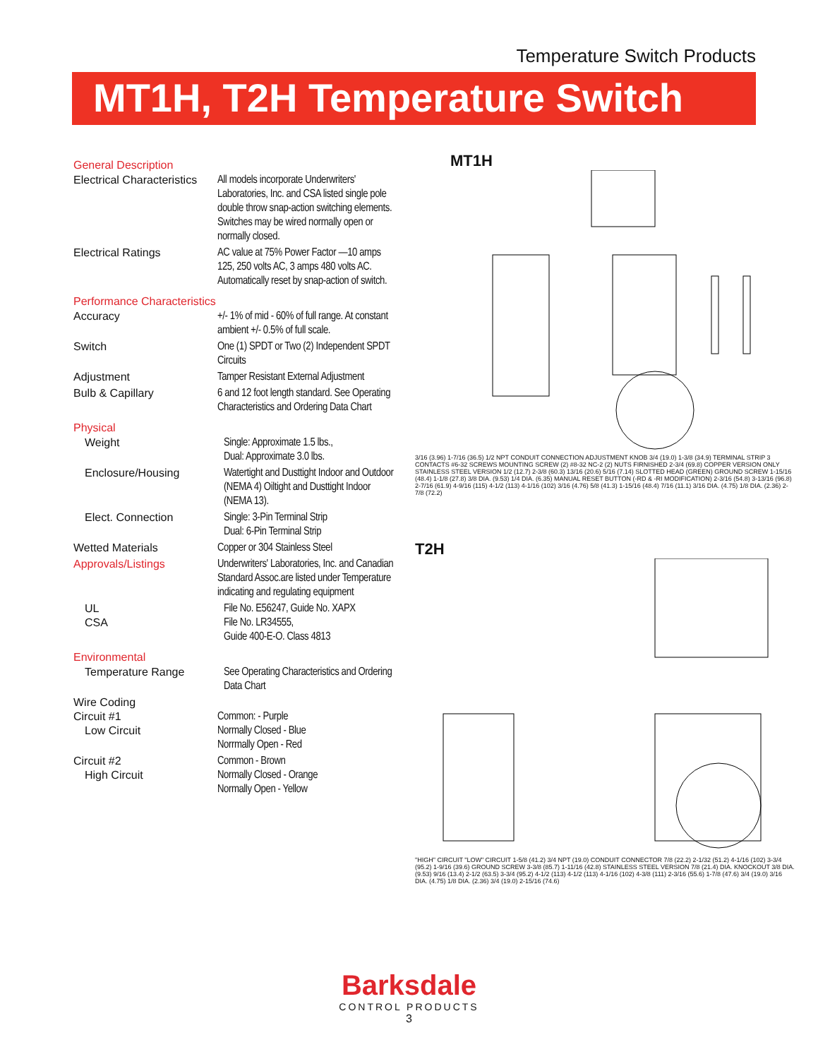Temperature Switch Products
MT1H, T2H Temperature Switch
General Description
Electrical Characteristics
All models incorporate Underwriters' Laboratories, Inc. and CSA listed single pole double throw snap-action switching elements. Switches may be wired normally open or normally closed.
Electrical Ratings AC value at 75% Power Factor —10 amps 125, 250 volts AC, 3 amps 480 volts AC. Automatically reset by snap-action of switch.
Performance Characteristics
Accuracy +/- 1% of mid - 60% of full range. At constant ambient +/- 0.5% of full scale.
Switch One (1) SPDT or Two (2) Independent SPDT Circuits
Adjustment Tamper Resistant External Adjustment
Bulb & Capillary 6 and 12 foot length standard. See Operating Characteristics and Ordering Data Chart
Physical
Weight Single: Approximate 1.5 lbs.,
Dual: Approximate 3.0 lbs.
Enclosure/Housing Watertight and Dusttight Indoor and Outdoor (NEMA 4) Oiltight and Dusttight Indoor (NEMA 13).
Elect. Connection Single: 3-Pin Terminal Strip
Dual: 6-Pin Terminal Strip
Wetted Materials Copper or 304 Stainless Steel
Approvals/Listings Underwriters' Laboratories, Inc. and Canadian Standard Assoc.are listed under Temperature indicating and regulating equipment
UL
CSA
File No. E56247, Guide No. XAPX
File No. LR34555,
Guide 400-E-O. Class 4813
Environmental
Temperature Range See Operating Characteristics and Ordering Data Chart
Wire Coding
Circuit #1
Low Circuit
Common: - Purple
Normally Closed - Blue
Norrmally Open - Red
Circuit #2
High Circuit
Common - Brown
Normally Closed - Orange
Normally Open - Yellow
MT1H
3/16 (3.96) 1-7/16 (36.5) 1/2 NPT CONDUIT CONNECTION ADJUSTMENT KNOB 3/4 (19.0) 1-3/8 (34.9) TERMINAL STRIP 3 CONTACTS #6-32 SCREWS MOUNTING SCREW (2) #8-32 NC-2 (2) NUTS FIRNISHED 2-3/4 (69.8) COPPER VERSION ONLY STAINLESS STEEL VERSION 1/2 (12.7) 2-3/8 (60.3) 13/16 (20.6) 5/16 (7.14) SLOTTED HEAD (GREEN) GROUND SCREW 1-15/16 (48.4) 1-1/8 (27.8) 3/8 DIA. (9.53) 1/4 DIA. (6.35) MANUAL RESET BUTTON (-RD & -RI MODIFICATION) 2-3/16 (54.8) 3-13/16 (96.8) 2-7/16 (61.9) 4-9/16 (115) 4-1/2 (113) 4-1/16 (102) 3/16 (4.76) 5/8 (41.3) 1-15/16 (48.4) 7/16 (11.1) 3/16 DIA. (4.75) 1/8 DIA. (2.36) 2-7/8 (72.2)
T2H
"HIGH" CIRCUIT "LOW" CIRCUIT 1-5/8 (41.2) 3/4 NPT (19.0) CONDUIT CONNECTOR 7/8 (22.2) 2-1/32 (51.2) 4-1/16 (102) 3-3/4 (95.2) 1-9/16 (39.6) GROUND SCREW 3-3/8 (85.7) 1-11/16 (42.8) STAINLESS STEEL VERSION 7/8 (21.4) DIA. KNOCKOUT 3/8 DIA. (9.53) 9/16 (13.4) 2-1/2 (63.5) 3-3/4 (95.2) 4-1/2 (113) 4-1/2 (113) 4-1/16 (102) 4-3/8 (111) 2-3/16 (55.6) 1-7/8 (47.6) 3/4 (19.0) 3/16 DIA. (4.75) 1/8 DIA. (2.36) 3/4 (19.0) 2-15/16 (74.6)
Barksdale
CONTROL PRODUCTS
3